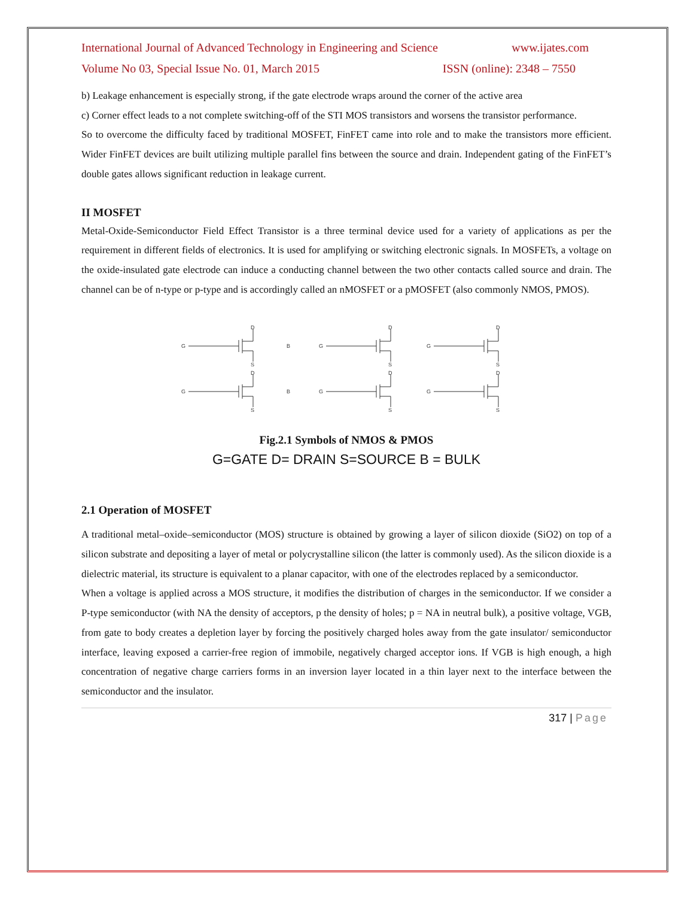International Journal of Advanced Technology in Engineering and Science www.ijates.com
Volume No 03, Special Issue No. 01, March 2015 ISSN (online): 2348 – 7550
b) Leakage enhancement is especially strong, if the gate electrode wraps around the corner of the active area
c) Corner effect leads to a not complete switching-off of the STI MOS transistors and worsens the transistor performance.
So to overcome the difficulty faced by traditional MOSFET, FinFET came into role and to make the transistors more efficient. Wider FinFET devices are built utilizing multiple parallel fins between the source and drain. Independent gating of the FinFET’s double gates allows significant reduction in leakage current.
II MOSFET
Metal-Oxide-Semiconductor Field Effect Transistor is a three terminal device used for a variety of applications as per the requirement in different fields of electronics. It is used for amplifying or switching electronic signals. In MOSFETs, a voltage on the oxide-insulated gate electrode can induce a conducting channel between the two other contacts called source and drain. The channel can be of n-type or p-type and is accordingly called an nMOSFET or a pMOSFET (also commonly NMOS, PMOS).
G
D
S
B
B
Fig.2.1 Symbols of NMOS & PMOS
G=GATE D= DRAIN S=SOURCE B = BULK
2.1 Operation of MOSFET
A traditional metal–oxide–semiconductor (MOS) structure is obtained by growing a layer of silicon dioxide (SiO2) on top of a silicon substrate and depositing a layer of metal or polycrystalline silicon (the latter is commonly used). As the silicon dioxide is a dielectric material, its structure is equivalent to a planar capacitor, with one of the electrodes replaced by a semiconductor.
When a voltage is applied across a MOS structure, it modifies the distribution of charges in the semiconductor. If we consider a P-type semiconductor (with NA the density of acceptors, p the density of holes; p = NA in neutral bulk), a positive voltage, VGB, from gate to body creates a depletion layer by forcing the positively charged holes away from the gate insulator/ semiconductor interface, leaving exposed a carrier-free region of immobile, negatively charged acceptor ions. If VGB is high enough, a high concentration of negative charge carriers forms in an inversion layer located in a thin layer next to the interface between the semiconductor and the insulator.
317 | Page